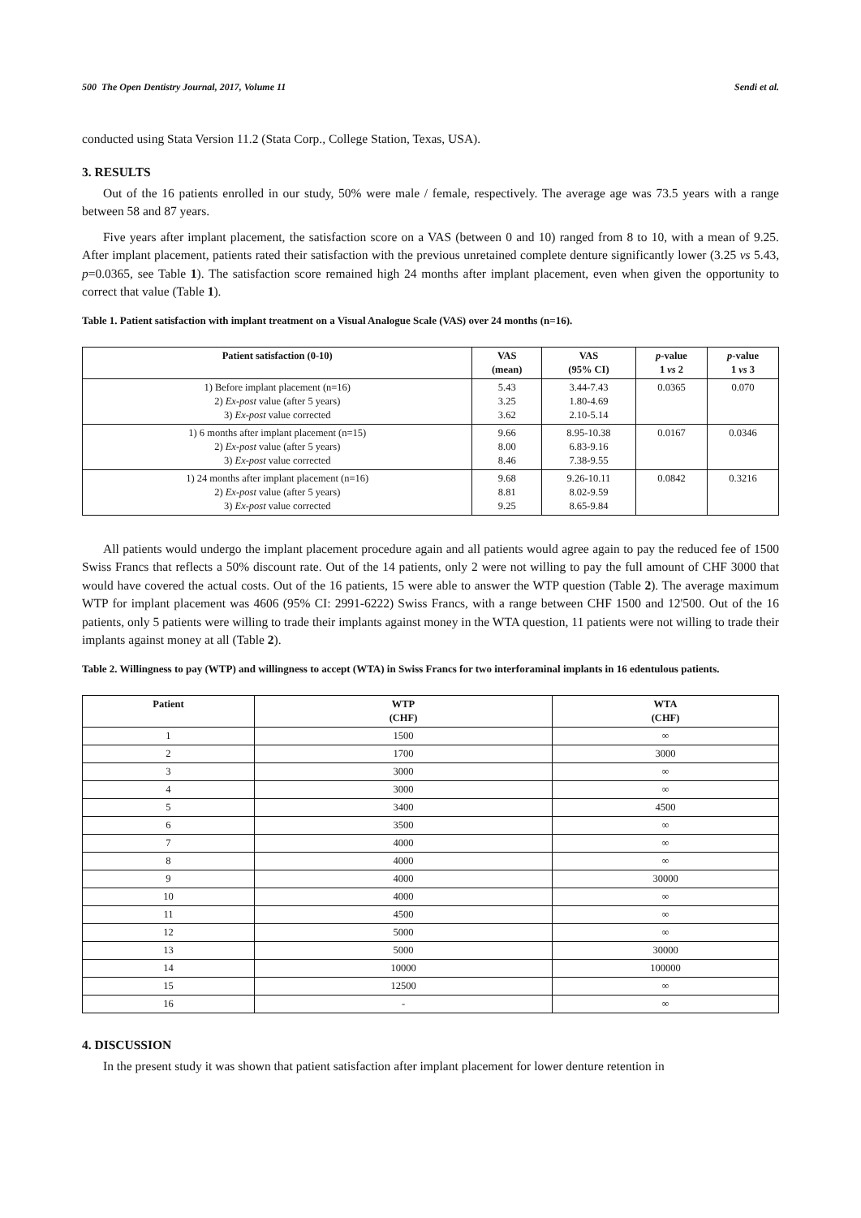500 The Open Dentistry Journal, 2017, Volume 11 Sendi et al.
conducted using Stata Version 11.2 (Stata Corp., College Station, Texas, USA).
3. RESULTS
Out of the 16 patients enrolled in our study, 50% were male / female, respectively. The average age was 73.5 years with a range between 58 and 87 years.
Five years after implant placement, the satisfaction score on a VAS (between 0 and 10) ranged from 8 to 10, with a mean of 9.25. After implant placement, patients rated their satisfaction with the previous unretained complete denture significantly lower (3.25 vs 5.43, p=0.0365, see Table 1). The satisfaction score remained high 24 months after implant placement, even when given the opportunity to correct that value (Table 1).
Table 1. Patient satisfaction with implant treatment on a Visual Analogue Scale (VAS) over 24 months (n=16).
| Patient satisfaction (0-10) | VAS (mean) | VAS (95% CI) | p -value 1 vs 2 | p -value 1 vs 3 |
| --- | --- | --- | --- | --- |
| 1) Before implant placement (n=16) 2) Ex-post value (after 5 years) 3) Ex-post value corrected | 5.43 3.25 3.62 | 3.44-7.43 1.80-4.69 2.10-5.14 | 0.0365 | 0.070 |
| 1) 6 months after implant placement (n=15) 2) Ex-post value (after 5 years) 3) Ex-post value corrected | 9.66 8.00 8.46 | 8.95-10.38 6.83-9.16 7.38-9.55 | 0.0167 | 0.0346 |
| 1) 24 months after implant placement (n=16) 2) Ex-post value (after 5 years) 3) Ex-post value corrected | 9.68 8.81 9.25 | 9.26-10.11 8.02-9.59 8.65-9.84 | 0.0842 | 0.3216 |
All patients would undergo the implant placement procedure again and all patients would agree again to pay the reduced fee of 1500 Swiss Francs that reflects a 50% discount rate. Out of the 14 patients, only 2 were not willing to pay the full amount of CHF 3000 that would have covered the actual costs. Out of the 16 patients, 15 were able to answer the WTP question (Table 2). The average maximum WTP for implant placement was 4606 (95% CI: 2991-6222) Swiss Francs, with a range between CHF 1500 and 12'500. Out of the 16 patients, only 5 patients were willing to trade their implants against money in the WTA question, 11 patients were not willing to trade their implants against money at all (Table 2).
Table 2. Willingness to pay (WTP) and willingness to accept (WTA) in Swiss Francs for two interforaminal implants in 16 edentulous patients.
| Patient | WTP (CHF) | WTA (CHF) |
| --- | --- | --- |
| 1 | 1500 | ∞ |
| 2 | 1700 | 3000 |
| 3 | 3000 | ∞ |
| 4 | 3000 | ∞ |
| 5 | 3400 | 4500 |
| 6 | 3500 | ∞ |
| 7 | 4000 | ∞ |
| 8 | 4000 | ∞ |
| 9 | 4000 | 30000 |
| 10 | 4000 | ∞ |
| 11 | 4500 | ∞ |
| 12 | 5000 | ∞ |
| 13 | 5000 | 30000 |
| 14 | 10000 | 100000 |
| 15 | 12500 | ∞ |
| 16 | - | ∞ |
4. DISCUSSION
In the present study it was shown that patient satisfaction after implant placement for lower denture retention in